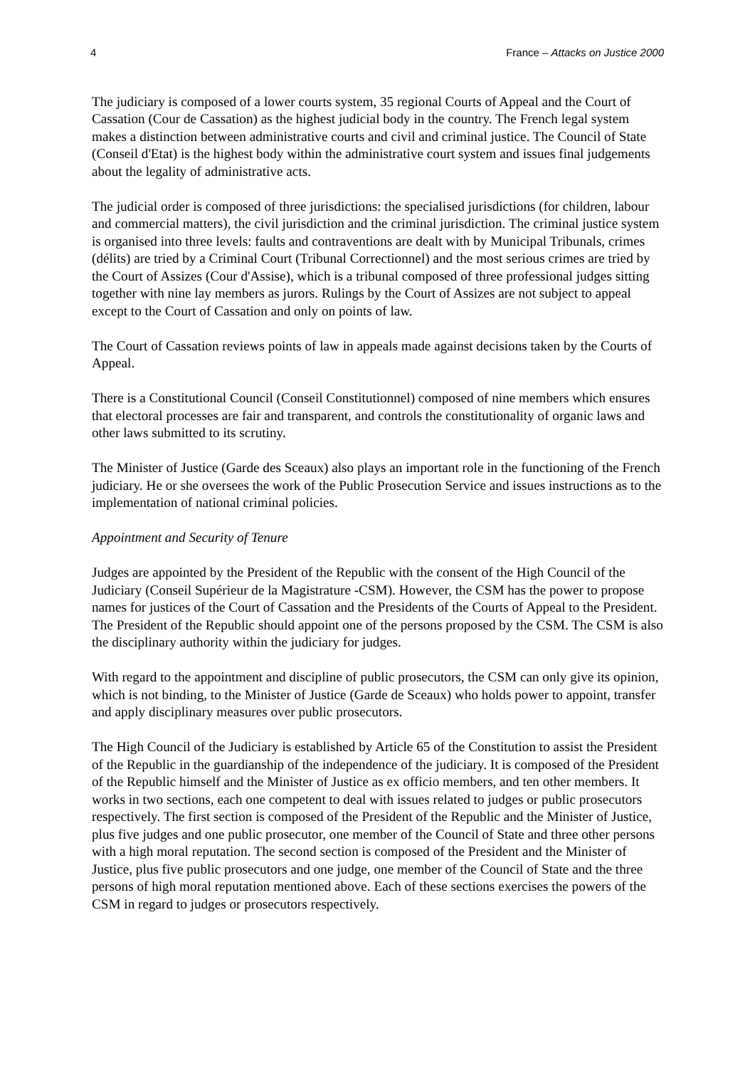4 France – Attacks on Justice 2000
The judiciary is composed of a lower courts system, 35 regional Courts of Appeal and the Court of Cassation (Cour de Cassation) as the highest judicial body in the country. The French legal system makes a distinction between administrative courts and civil and criminal justice. The Council of State (Conseil d'Etat) is the highest body within the administrative court system and issues final judgements about the legality of administrative acts.
The judicial order is composed of three jurisdictions: the specialised jurisdictions (for children, labour and commercial matters), the civil jurisdiction and the criminal jurisdiction. The criminal justice system is organised into three levels: faults and contraventions are dealt with by Municipal Tribunals, crimes (délits) are tried by a Criminal Court (Tribunal Correctionnel) and the most serious crimes are tried by the Court of Assizes (Cour d'Assise), which is a tribunal composed of three professional judges sitting together with nine lay members as jurors. Rulings by the Court of Assizes are not subject to appeal except to the Court of Cassation and only on points of law.
The Court of Cassation reviews points of law in appeals made against decisions taken by the Courts of Appeal.
There is a Constitutional Council (Conseil Constitutionnel) composed of nine members which ensures that electoral processes are fair and transparent, and controls the constitutionality of organic laws and other laws submitted to its scrutiny.
The Minister of Justice (Garde des Sceaux) also plays an important role in the functioning of the French judiciary. He or she oversees the work of the Public Prosecution Service and issues instructions as to the implementation of national criminal policies.
Appointment and Security of Tenure
Judges are appointed by the President of the Republic with the consent of the High Council of the Judiciary (Conseil Supérieur de la Magistrature -CSM). However, the CSM has the power to propose names for justices of the Court of Cassation and the Presidents of the Courts of Appeal to the President. The President of the Republic should appoint one of the persons proposed by the CSM. The CSM is also the disciplinary authority within the judiciary for judges.
With regard to the appointment and discipline of public prosecutors, the CSM can only give its opinion, which is not binding, to the Minister of Justice (Garde de Sceaux) who holds power to appoint, transfer and apply disciplinary measures over public prosecutors.
The High Council of the Judiciary is established by Article 65 of the Constitution to assist the President of the Republic in the guardianship of the independence of the judiciary. It is composed of the President of the Republic himself and the Minister of Justice as ex officio members, and ten other members. It works in two sections, each one competent to deal with issues related to judges or public prosecutors respectively. The first section is composed of the President of the Republic and the Minister of Justice, plus five judges and one public prosecutor, one member of the Council of State and three other persons with a high moral reputation. The second section is composed of the President and the Minister of Justice, plus five public prosecutors and one judge, one member of the Council of State and the three persons of high moral reputation mentioned above. Each of these sections exercises the powers of the CSM in regard to judges or prosecutors respectively.